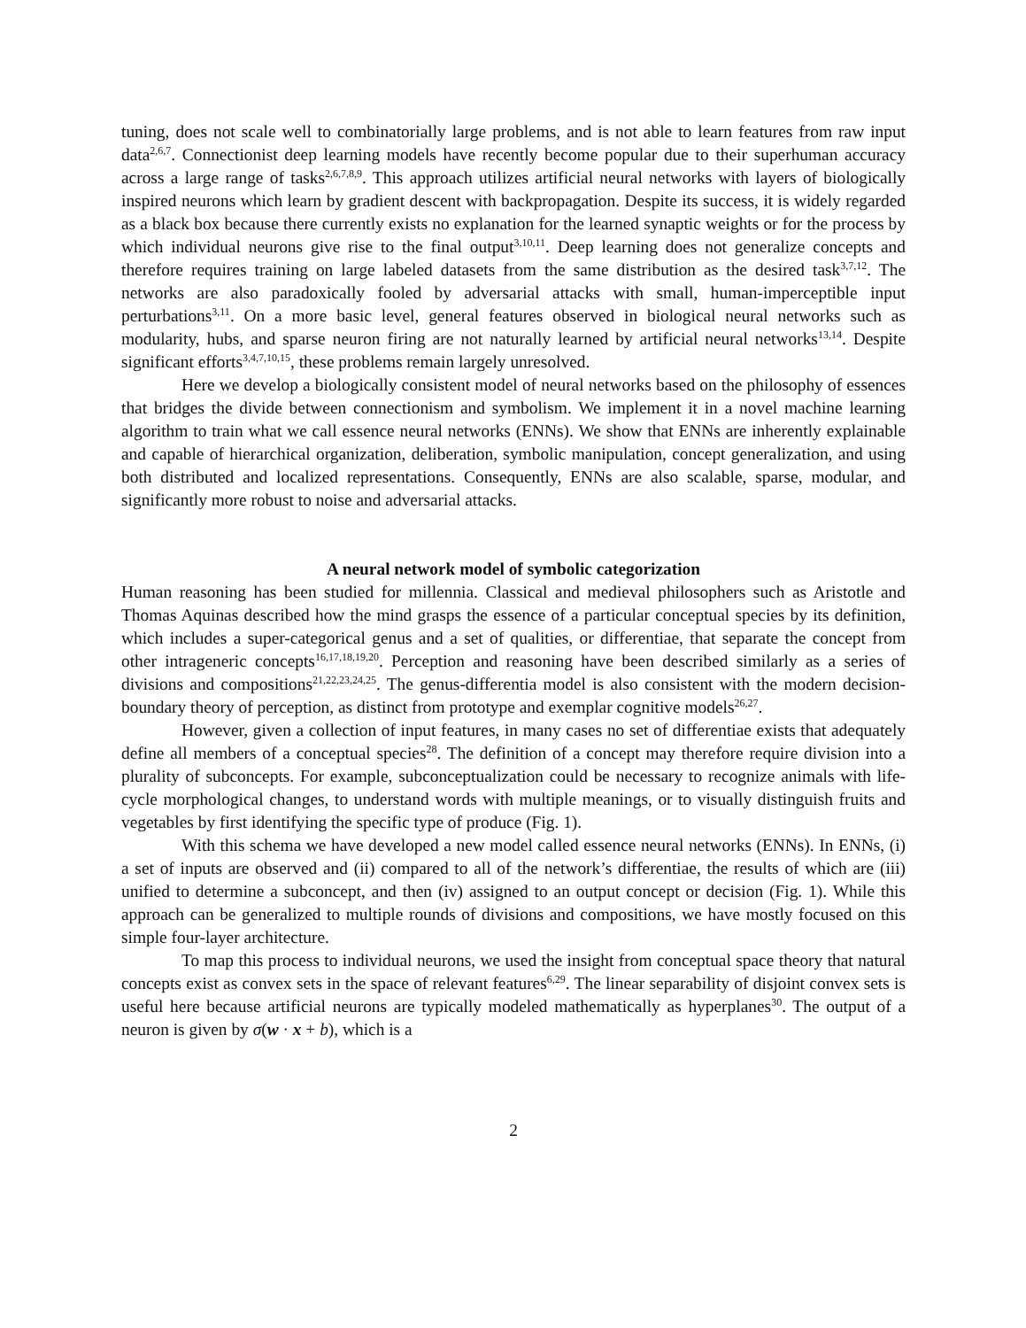tuning, does not scale well to combinatorially large problems, and is not able to learn features from raw input data<sup>2,6,7</sup>. Connectionist deep learning models have recently become popular due to their superhuman accuracy across a large range of tasks<sup>2,6,7,8,9</sup>. This approach utilizes artificial neural networks with layers of biologically inspired neurons which learn by gradient descent with backpropagation. Despite its success, it is widely regarded as a black box because there currently exists no explanation for the learned synaptic weights or for the process by which individual neurons give rise to the final output<sup>3,10,11</sup>. Deep learning does not generalize concepts and therefore requires training on large labeled datasets from the same distribution as the desired task<sup>3,7,12</sup>. The networks are also paradoxically fooled by adversarial attacks with small, human-imperceptible input perturbations<sup>3,11</sup>. On a more basic level, general features observed in biological neural networks such as modularity, hubs, and sparse neuron firing are not naturally learned by artificial neural networks<sup>13,14</sup>. Despite significant efforts<sup>3,4,7,10,15</sup>, these problems remain largely unresolved.
Here we develop a biologically consistent model of neural networks based on the philosophy of essences that bridges the divide between connectionism and symbolism. We implement it in a novel machine learning algorithm to train what we call essence neural networks (ENNs). We show that ENNs are inherently explainable and capable of hierarchical organization, deliberation, symbolic manipulation, concept generalization, and using both distributed and localized representations. Consequently, ENNs are also scalable, sparse, modular, and significantly more robust to noise and adversarial attacks.
A neural network model of symbolic categorization
Human reasoning has been studied for millennia. Classical and medieval philosophers such as Aristotle and Thomas Aquinas described how the mind grasps the essence of a particular conceptual species by its definition, which includes a super-categorical genus and a set of qualities, or differentiae, that separate the concept from other intrageneric concepts<sup>16,17,18,19,20</sup>. Perception and reasoning have been described similarly as a series of divisions and compositions<sup>21,22,23,24,25</sup>. The genus-differentia model is also consistent with the modern decision-boundary theory of perception, as distinct from prototype and exemplar cognitive models<sup>26,27</sup>.
However, given a collection of input features, in many cases no set of differentiae exists that adequately define all members of a conceptual species<sup>28</sup>. The definition of a concept may therefore require division into a plurality of subconcepts. For example, subconceptualization could be necessary to recognize animals with life-cycle morphological changes, to understand words with multiple meanings, or to visually distinguish fruits and vegetables by first identifying the specific type of produce (Fig. 1).
With this schema we have developed a new model called essence neural networks (ENNs). In ENNs, (i) a set of inputs are observed and (ii) compared to all of the network’s differentiae, the results of which are (iii) unified to determine a subconcept, and then (iv) assigned to an output concept or decision (Fig. 1). While this approach can be generalized to multiple rounds of divisions and compositions, we have mostly focused on this simple four-layer architecture.
To map this process to individual neurons, we used the insight from conceptual space theory that natural concepts exist as convex sets in the space of relevant features<sup>6,29</sup>. The linear separability of disjoint convex sets is useful here because artificial neurons are typically modeled mathematically as hyperplanes<sup>30</sup>. The output of a neuron is given by σ(w · x + b), which is a
2